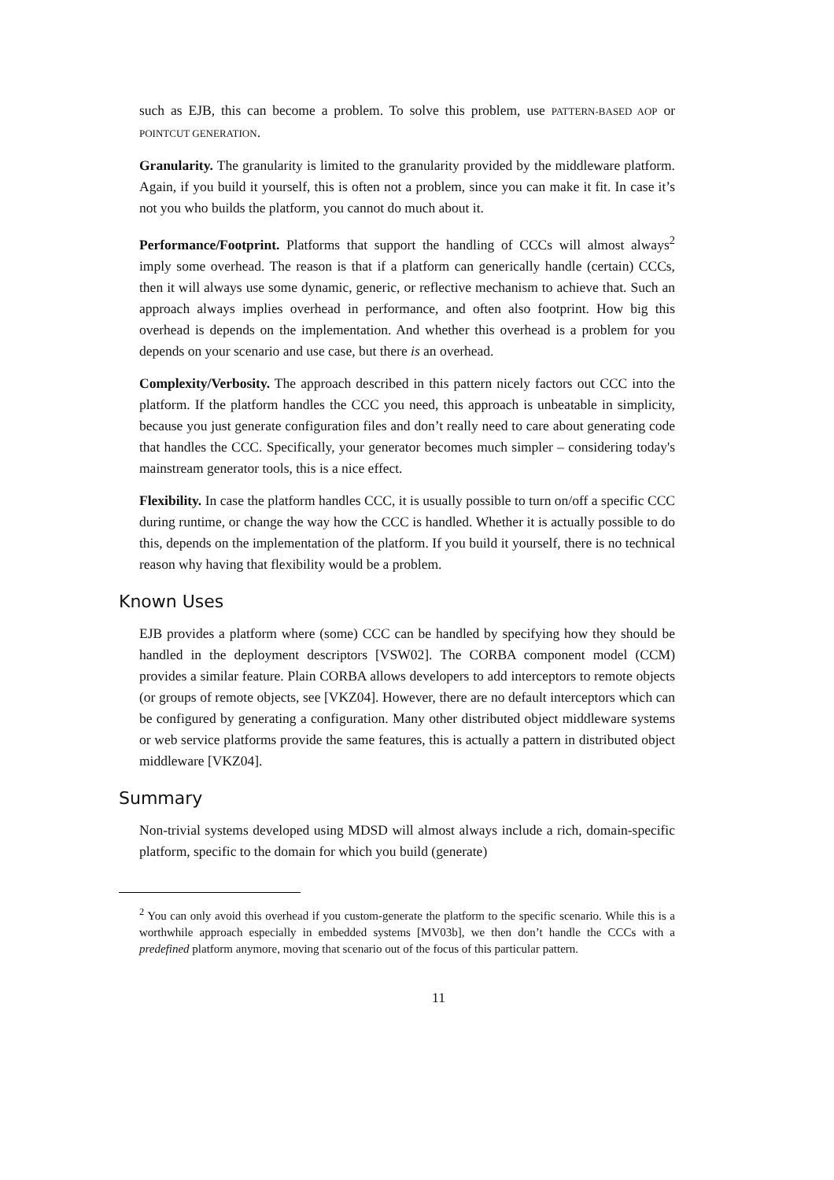such as EJB, this can become a problem. To solve this problem, use PATTERN-BASED AOP or POINTCUT GENERATION.
Granularity. The granularity is limited to the granularity provided by the middleware platform. Again, if you build it yourself, this is often not a problem, since you can make it fit. In case it’s not you who builds the platform, you cannot do much about it.
Performance/Footprint. Platforms that support the handling of CCCs will almost always<sup>2</sup> imply some overhead. The reason is that if a platform can generically handle (certain) CCCs, then it will always use some dynamic, generic, or reflective mechanism to achieve that. Such an approach always implies overhead in performance, and often also footprint. How big this overhead is depends on the implementation. And whether this overhead is a problem for you depends on your scenario and use case, but there is an overhead.
Complexity/Verbosity. The approach described in this pattern nicely factors out CCC into the platform. If the platform handles the CCC you need, this approach is unbeatable in simplicity, because you just generate configuration files and don’t really need to care about generating code that handles the CCC. Specifically, your generator becomes much simpler – considering today's mainstream generator tools, this is a nice effect.
Flexibility. In case the platform handles CCC, it is usually possible to turn on/off a specific CCC during runtime, or change the way how the CCC is handled. Whether it is actually possible to do this, depends on the implementation of the platform. If you build it yourself, there is no technical reason why having that flexibility would be a problem.
Known Uses
EJB provides a platform where (some) CCC can be handled by specifying how they should be handled in the deployment descriptors [VSW02]. The CORBA component model (CCM) provides a similar feature. Plain CORBA allows developers to add interceptors to remote objects (or groups of remote objects, see [VKZ04]. However, there are no default interceptors which can be configured by generating a configuration. Many other distributed object middleware systems or web service platforms provide the same features, this is actually a pattern in distributed object middleware [VKZ04].
Summary
Non-trivial systems developed using MDSD will almost always include a rich, domain-specific platform, specific to the domain for which you build (generate)
<sup>2</sup> You can only avoid this overhead if you custom-generate the platform to the specific scenario. While this is a worthwhile approach especially in embedded systems [MV03b], we then don’t handle the CCCs with a predefined platform anymore, moving that scenario out of the focus of this particular pattern.
11